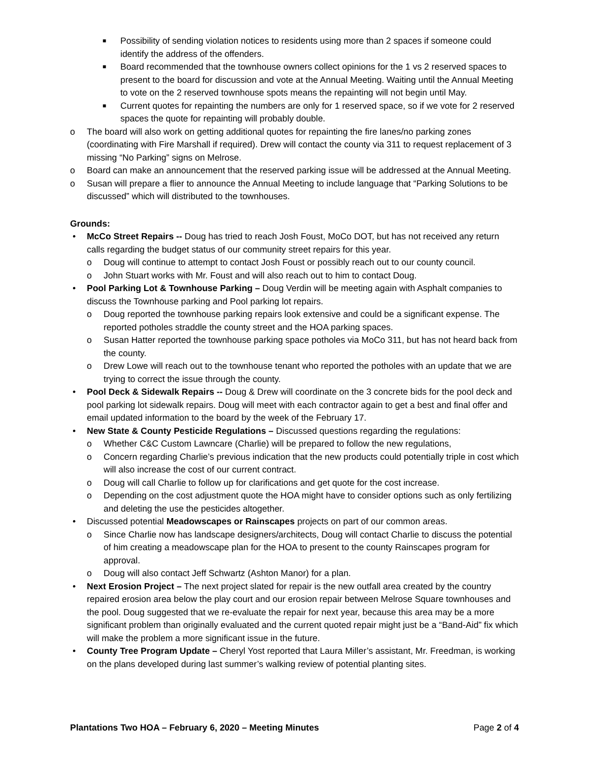■ Possibility of sending violation notices to residents using more than 2 spaces if someone could identify the address of the offenders.
■ Board recommended that the townhouse owners collect opinions for the 1 vs 2 reserved spaces to present to the board for discussion and vote at the Annual Meeting. Waiting until the Annual Meeting to vote on the 2 reserved townhouse spots means the repainting will not begin until May.
■ Current quotes for repainting the numbers are only for 1 reserved space, so if we vote for 2 reserved spaces the quote for repainting will probably double.
o The board will also work on getting additional quotes for repainting the fire lanes/no parking zones (coordinating with Fire Marshall if required). Drew will contact the county via 311 to request replacement of 3 missing “No Parking” signs on Melrose.
o Board can make an announcement that the reserved parking issue will be addressed at the Annual Meeting.
o Susan will prepare a flier to announce the Annual Meeting to include language that “Parking Solutions to be discussed” which will distributed to the townhouses.
Grounds:
• McCo Street Repairs -- Doug has tried to reach Josh Foust, MoCo DOT, but has not received any return calls regarding the budget status of our community street repairs for this year.
o Doug will continue to attempt to contact Josh Foust or possibly reach out to our county council.
o John Stuart works with Mr. Foust and will also reach out to him to contact Doug.
• Pool Parking Lot & Townhouse Parking – Doug Verdin will be meeting again with Asphalt companies to discuss the Townhouse parking and Pool parking lot repairs.
o Doug reported the townhouse parking repairs look extensive and could be a significant expense. The reported potholes straddle the county street and the HOA parking spaces.
o Susan Hatter reported the townhouse parking space potholes via MoCo 311, but has not heard back from the county.
o Drew Lowe will reach out to the townhouse tenant who reported the potholes with an update that we are trying to correct the issue through the county.
• Pool Deck & Sidewalk Repairs -- Doug & Drew will coordinate on the 3 concrete bids for the pool deck and pool parking lot sidewalk repairs. Doug will meet with each contractor again to get a best and final offer and email updated information to the board by the week of the February 17.
• New State & County Pesticide Regulations – Discussed questions regarding the regulations:
o Whether C&C Custom Lawncare (Charlie) will be prepared to follow the new regulations,
o Concern regarding Charlie’s previous indication that the new products could potentially triple in cost which will also increase the cost of our current contract.
o Doug will call Charlie to follow up for clarifications and get quote for the cost increase.
o Depending on the cost adjustment quote the HOA might have to consider options such as only fertilizing and deleting the use the pesticides altogether.
• Discussed potential Meadowscapes or Rainscapes projects on part of our common areas.
o Since Charlie now has landscape designers/architects, Doug will contact Charlie to discuss the potential of him creating a meadowscape plan for the HOA to present to the county Rainscapes program for approval.
o Doug will also contact Jeff Schwartz (Ashton Manor) for a plan.
• Next Erosion Project – The next project slated for repair is the new outfall area created by the country repaired erosion area below the play court and our erosion repair between Melrose Square townhouses and the pool. Doug suggested that we re-evaluate the repair for next year, because this area may be a more significant problem than originally evaluated and the current quoted repair might just be a “Band-Aid” fix which will make the problem a more significant issue in the future.
• County Tree Program Update – Cheryl Yost reported that Laura Miller’s assistant, Mr. Freedman, is working on the plans developed during last summer’s walking review of potential planting sites.
Plantations Two HOA – February 6, 2020 – Meeting Minutes Page 2 of 4